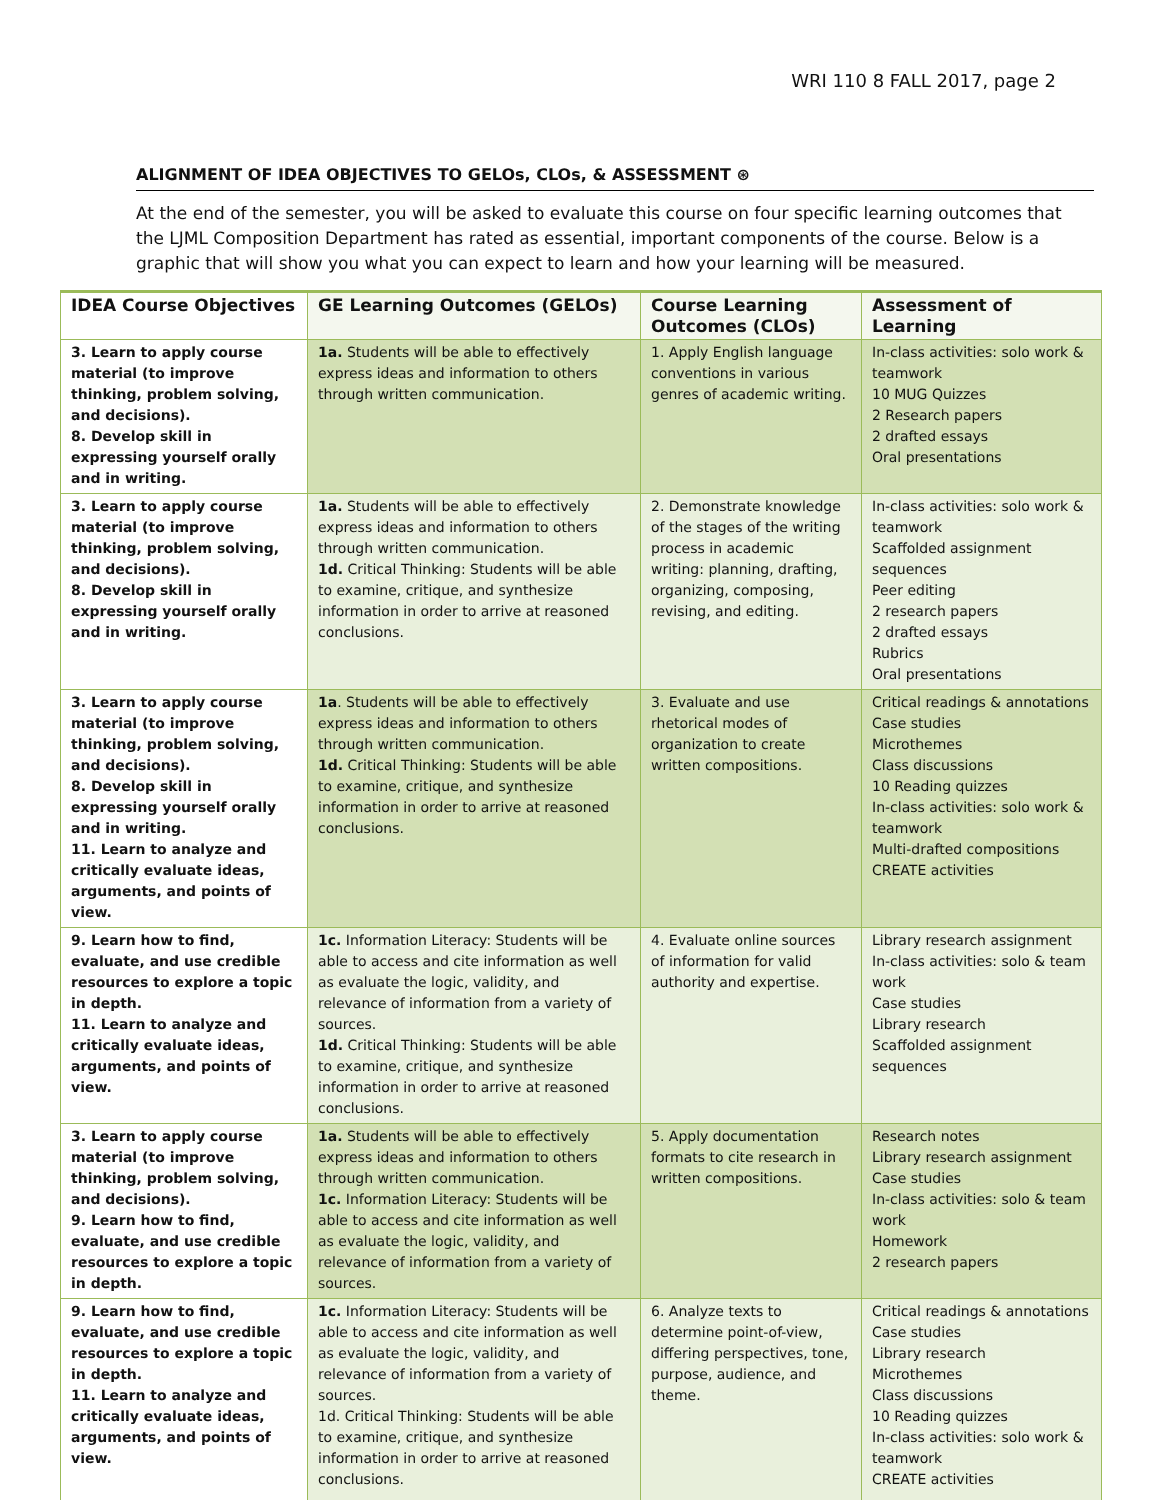WRI 110 8 FALL 2017, page 2
ALIGNMENT OF IDEA OBJECTIVES TO GELOs, CLOs, & ASSESSMENT ⊛
At the end of the semester, you will be asked to evaluate this course on four specific learning outcomes that the LJML Composition Department has rated as essential, important components of the course. Below is a graphic that will show you what you can expect to learn and how your learning will be measured.
| IDEA Course Objectives | GE Learning Outcomes (GELOs) | Course Learning Outcomes (CLOs) | Assessment of Learning |
| --- | --- | --- | --- |
| 3. Learn to apply course material (to improve thinking, problem solving, and decisions). 8. Develop skill in expressing yourself orally and in writing. | 1a. Students will be able to effectively express ideas and information to others through written communication. | 1. Apply English language conventions in various genres of academic writing. | In-class activities: solo work & teamwork 10 MUG Quizzes 2 Research papers 2 drafted essays Oral presentations |
| 3. Learn to apply course material (to improve thinking, problem solving, and decisions). 8. Develop skill in expressing yourself orally and in writing. | 1a. Students will be able to effectively express ideas and information to others through written communication. 1d. Critical Thinking: Students will be able to examine, critique, and synthesize information in order to arrive at reasoned conclusions. | 2. Demonstrate knowledge of the stages of the writing process in academic writing: planning, drafting, organizing, composing, revising, and editing. | In-class activities: solo work & teamwork Scaffolded assignment sequences Peer editing 2 research papers 2 drafted essays Rubrics Oral presentations |
| 3. Learn to apply course material (to improve thinking, problem solving, and decisions). 8. Develop skill in expressing yourself orally and in writing. 11. Learn to analyze and critically evaluate ideas, arguments, and points of view. | 1a . Students will be able to effectively express ideas and information to others through written communication. 1d. Critical Thinking: Students will be able to examine, critique, and synthesize information in order to arrive at reasoned conclusions. | 3. Evaluate and use rhetorical modes of organization to create written compositions. | Critical readings & annotations Case studies Microthemes Class discussions 10 Reading quizzes In-class activities: solo work & teamwork Multi-drafted compositions CREATE activities |
| 9. Learn how to find, evaluate, and use credible resources to explore a topic in depth. 11. Learn to analyze and critically evaluate ideas, arguments, and points of view. | 1c. Information Literacy: Students will be able to access and cite information as well as evaluate the logic, validity, and relevance of information from a variety of sources. 1d. Critical Thinking: Students will be able to examine, critique, and synthesize information in order to arrive at reasoned conclusions. | 4. Evaluate online sources of information for valid authority and expertise. | Library research assignment In-class activities: solo & team work Case studies Library research Scaffolded assignment sequences |
| 3. Learn to apply course material (to improve thinking, problem solving, and decisions). 9. Learn how to find, evaluate, and use credible resources to explore a topic in depth. | 1a. Students will be able to effectively express ideas and information to others through written communication. 1c. Information Literacy: Students will be able to access and cite information as well as evaluate the logic, validity, and relevance of information from a variety of sources. | 5. Apply documentation formats to cite research in written compositions. | Research notes Library research assignment Case studies In-class activities: solo & team work Homework 2 research papers |
| 9. Learn how to find, evaluate, and use credible resources to explore a topic in depth. 11. Learn to analyze and critically evaluate ideas, arguments, and points of view. | 1c. Information Literacy: Students will be able to access and cite information as well as evaluate the logic, validity, and relevance of information from a variety of sources. 1d. Critical Thinking: Students will be able to examine, critique, and synthesize information in order to arrive at reasoned conclusions. | 6. Analyze texts to determine point-of-view, differing perspectives, tone, purpose, audience, and theme. | Critical readings & annotations Case studies Library research Microthemes Class discussions 10 Reading quizzes In-class activities: solo work & teamwork CREATE activities |